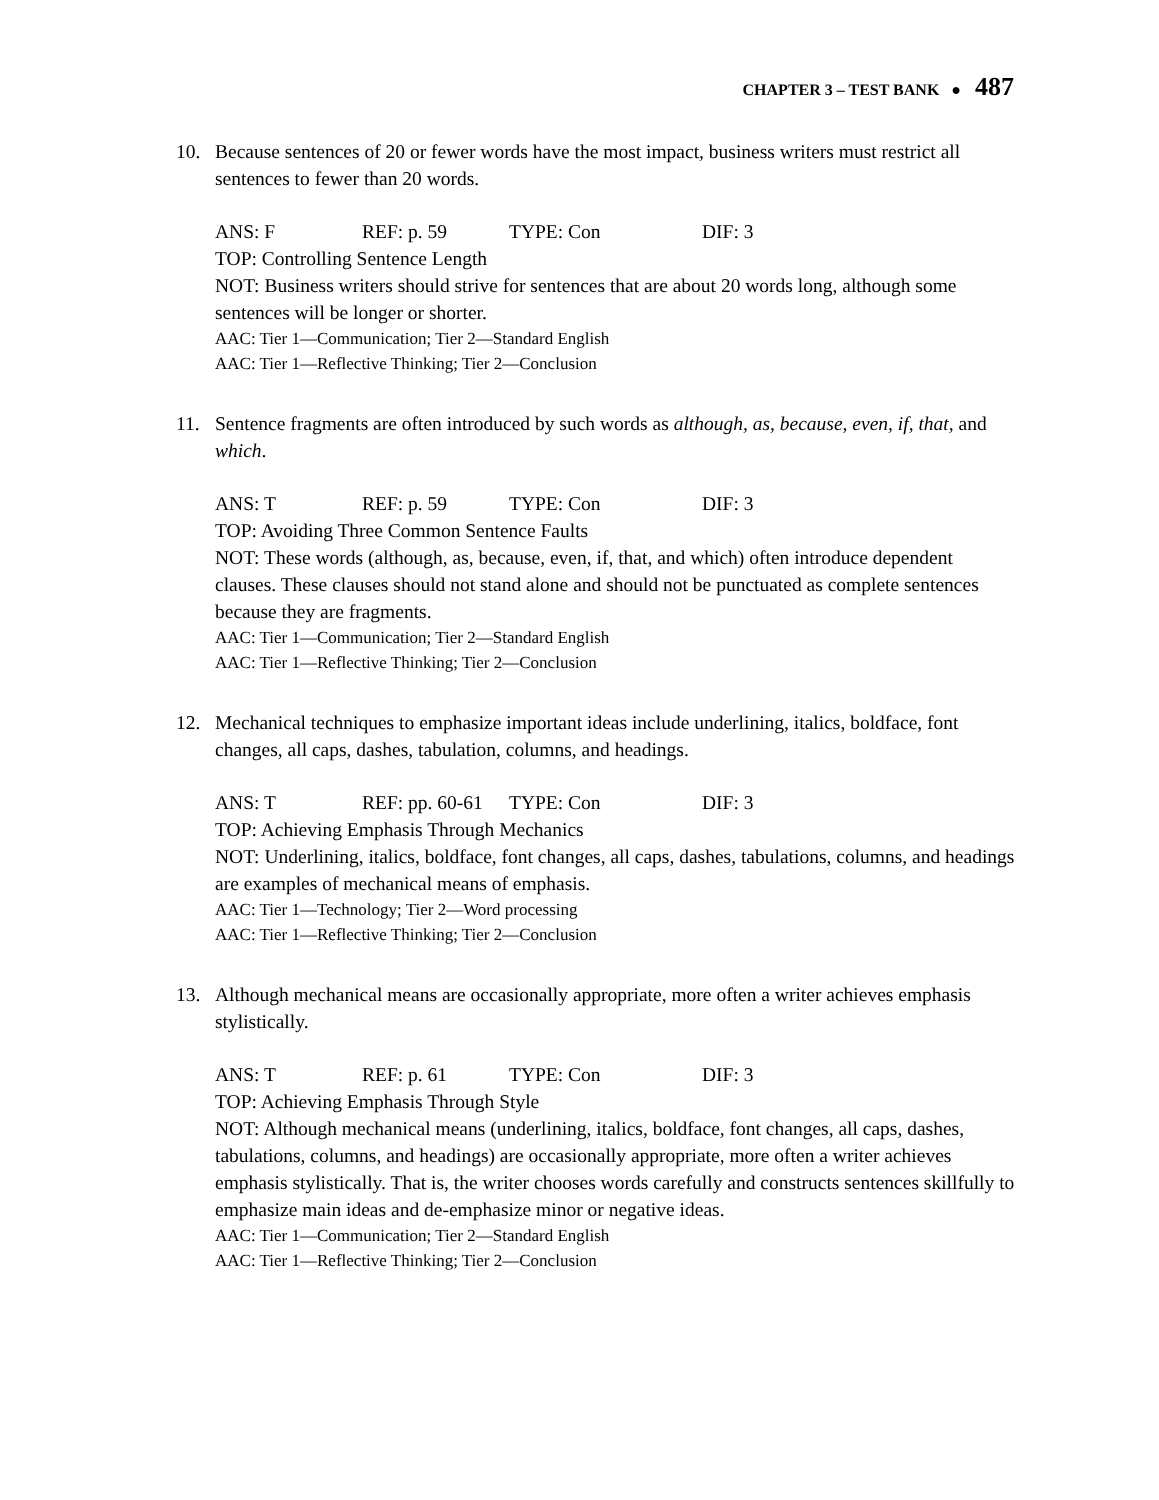CHAPTER 3 – TEST BANK ● 487
10. Because sentences of 20 or fewer words have the most impact, business writers must restrict all sentences to fewer than 20 words.
ANS: F REF: p. 59 TYPE: Con DIF: 3
TOP: Controlling Sentence Length
NOT: Business writers should strive for sentences that are about 20 words long, although some sentences will be longer or shorter.
AAC: Tier 1—Communication; Tier 2—Standard English
AAC: Tier 1—Reflective Thinking; Tier 2—Conclusion
11. Sentence fragments are often introduced by such words as although, as, because, even, if, that, and which.
ANS: T REF: p. 59 TYPE: Con DIF: 3
TOP: Avoiding Three Common Sentence Faults
NOT: These words (although, as, because, even, if, that, and which) often introduce dependent clauses. These clauses should not stand alone and should not be punctuated as complete sentences because they are fragments.
AAC: Tier 1—Communication; Tier 2—Standard English
AAC: Tier 1—Reflective Thinking; Tier 2—Conclusion
12. Mechanical techniques to emphasize important ideas include underlining, italics, boldface, font changes, all caps, dashes, tabulation, columns, and headings.
ANS: T REF: pp. 60-61 TYPE: Con DIF: 3
TOP: Achieving Emphasis Through Mechanics
NOT: Underlining, italics, boldface, font changes, all caps, dashes, tabulations, columns, and headings are examples of mechanical means of emphasis.
AAC: Tier 1—Technology; Tier 2—Word processing
AAC: Tier 1—Reflective Thinking; Tier 2—Conclusion
13. Although mechanical means are occasionally appropriate, more often a writer achieves emphasis stylistically.
ANS: T REF: p. 61 TYPE: Con DIF: 3
TOP: Achieving Emphasis Through Style
NOT: Although mechanical means (underlining, italics, boldface, font changes, all caps, dashes, tabulations, columns, and headings) are occasionally appropriate, more often a writer achieves emphasis stylistically. That is, the writer chooses words carefully and constructs sentences skillfully to emphasize main ideas and de-emphasize minor or negative ideas.
AAC: Tier 1—Communication; Tier 2—Standard English
AAC: Tier 1—Reflective Thinking; Tier 2—Conclusion